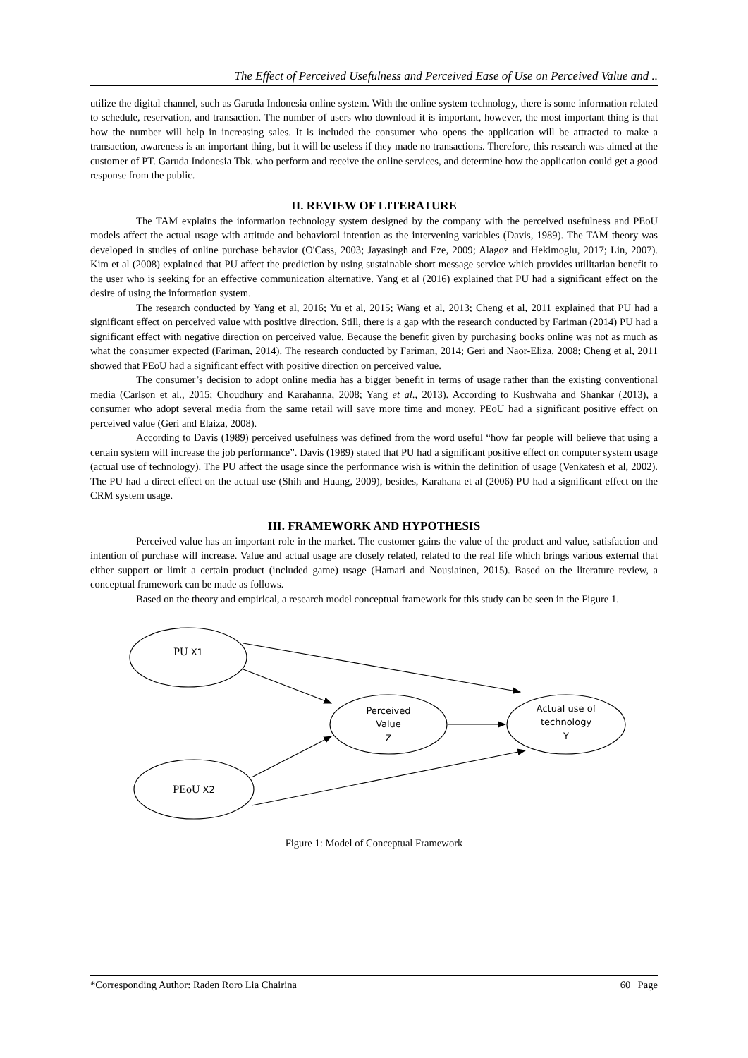The Effect of Perceived Usefulness and Perceived Ease of Use on Perceived Value and ..
utilize the digital channel, such as Garuda Indonesia online system. With the online system technology, there is some information related to schedule, reservation, and transaction. The number of users who download it is important, however, the most important thing is that how the number will help in increasing sales. It is included the consumer who opens the application will be attracted to make a transaction, awareness is an important thing, but it will be useless if they made no transactions. Therefore, this research was aimed at the customer of PT. Garuda Indonesia Tbk. who perform and receive the online services, and determine how the application could get a good response from the public.
II. REVIEW OF LITERATURE
The TAM explains the information technology system designed by the company with the perceived usefulness and PEoU models affect the actual usage with attitude and behavioral intention as the intervening variables (Davis, 1989). The TAM theory was developed in studies of online purchase behavior (O'Cass, 2003; Jayasingh and Eze, 2009; Alagoz and Hekimoglu, 2017; Lin, 2007). Kim et al (2008) explained that PU affect the prediction by using sustainable short message service which provides utilitarian benefit to the user who is seeking for an effective communication alternative. Yang et al (2016) explained that PU had a significant effect on the desire of using the information system.
The research conducted by Yang et al, 2016; Yu et al, 2015; Wang et al, 2013; Cheng et al, 2011 explained that PU had a significant effect on perceived value with positive direction. Still, there is a gap with the research conducted by Fariman (2014) PU had a significant effect with negative direction on perceived value. Because the benefit given by purchasing books online was not as much as what the consumer expected (Fariman, 2014). The research conducted by Fariman, 2014; Geri and Naor-Eliza, 2008; Cheng et al, 2011 showed that PEoU had a significant effect with positive direction on perceived value.
The consumer’s decision to adopt online media has a bigger benefit in terms of usage rather than the existing conventional media (Carlson et al., 2015; Choudhury and Karahanna, 2008; Yang et al., 2013). According to Kushwaha and Shankar (2013), a consumer who adopt several media from the same retail will save more time and money. PEoU had a significant positive effect on perceived value (Geri and Elaiza, 2008).
According to Davis (1989) perceived usefulness was defined from the word useful “how far people will believe that using a certain system will increase the job performance”. Davis (1989) stated that PU had a significant positive effect on computer system usage (actual use of technology). The PU affect the usage since the performance wish is within the definition of usage (Venkatesh et al, 2002). The PU had a direct effect on the actual use (Shih and Huang, 2009), besides, Karahana et al (2006) PU had a significant effect on the CRM system usage.
III. FRAMEWORK AND HYPOTHESIS
Perceived value has an important role in the market. The customer gains the value of the product and value, satisfaction and intention of purchase will increase. Value and actual usage are closely related, related to the real life which brings various external that either support or limit a certain product (included game) usage (Hamari and Nousiainen, 2015). Based on the literature review, a conceptual framework can be made as follows.
Based on the theory and empirical, a research model conceptual framework for this study can be seen in the Figure 1.
PU X1
PEoU X2
Perceived
Value
Z
Actual use of
technology
Y
Figure 1: Model of Conceptual Framework
*Corresponding Author: Raden Roro Lia Chairina 60 | Page